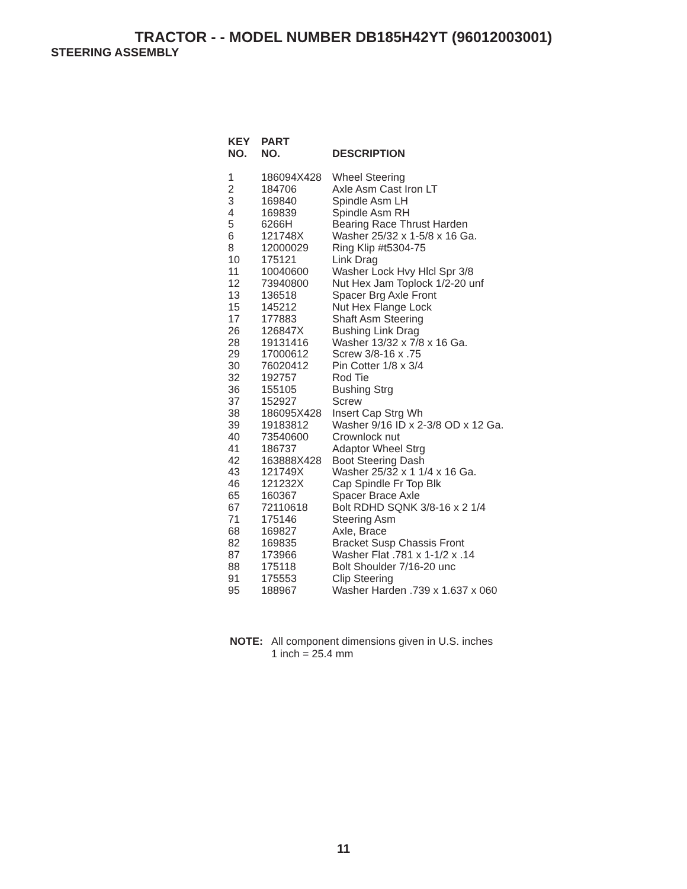TRACTOR - - MODEL NUMBER DB185H42YT (96012003001)
STEERING ASSEMBLY
| KEY NO. | PART NO. | DESCRIPTION |
| --- | --- | --- |
| 1 | 186094X428 | Wheel Steering |
| 2 | 184706 | Axle Asm Cast Iron LT |
| 3 | 169840 | Spindle Asm LH |
| 4 | 169839 | Spindle Asm RH |
| 5 | 6266H | Bearing Race Thrust Harden |
| 6 | 121748X | Washer 25/32 x 1-5/8 x 16 Ga. |
| 8 | 12000029 | Ring Klip #t5304-75 |
| 10 | 175121 | Link Drag |
| 11 | 10040600 | Washer Lock Hvy Hlcl Spr 3/8 |
| 12 | 73940800 | Nut Hex Jam Toplock 1/2-20 unf |
| 13 | 136518 | Spacer Brg Axle Front |
| 15 | 145212 | Nut Hex Flange Lock |
| 17 | 177883 | Shaft Asm Steering |
| 26 | 126847X | Bushing Link Drag |
| 28 | 19131416 | Washer 13/32 x 7/8 x 16 Ga. |
| 29 | 17000612 | Screw 3/8-16 x .75 |
| 30 | 76020412 | Pin Cotter 1/8 x 3/4 |
| 32 | 192757 | Rod Tie |
| 36 | 155105 | Bushing Strg |
| 37 | 152927 | Screw |
| 38 | 186095X428 | Insert Cap Strg Wh |
| 39 | 19183812 | Washer 9/16 ID x 2-3/8 OD x 12 Ga. |
| 40 | 73540600 | Crownlock nut |
| 41 | 186737 | Adaptor Wheel Strg |
| 42 | 163888X428 | Boot Steering Dash |
| 43 | 121749X | Washer 25/32 x 1 1/4 x 16 Ga. |
| 46 | 121232X | Cap Spindle Fr Top Blk |
| 65 | 160367 | Spacer Brace Axle |
| 67 | 72110618 | Bolt RDHD SQNK 3/8-16 x 2 1/4 |
| 71 | 175146 | Steering Asm |
| 68 | 169827 | Axle, Brace |
| 82 | 169835 | Bracket Susp Chassis Front |
| 87 | 173966 | Washer Flat .781 x 1-1/2 x .14 |
| 88 | 175118 | Bolt Shoulder 7/16-20 unc |
| 91 | 175553 | Clip Steering |
| 95 | 188967 | Washer Harden .739 x 1.637 x 060 |
NOTE: All component dimensions given in U.S. inches
1 inch = 25.4 mm
11